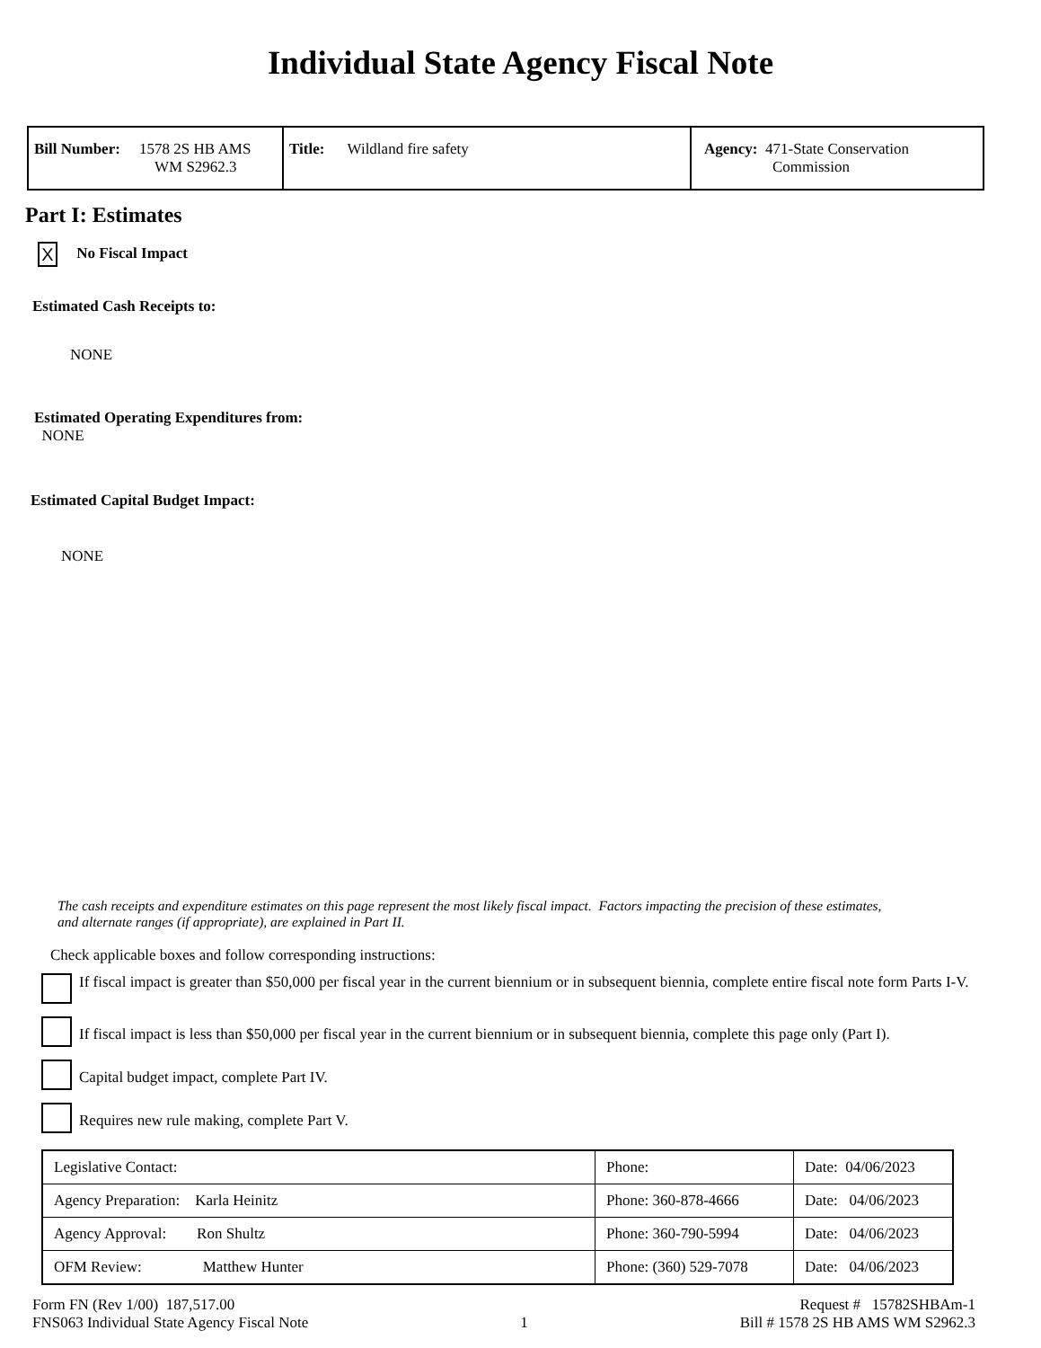Individual State Agency Fiscal Note
| Bill Number: 1578 2S HB AMS WM S2962.3 | Title: Wildland fire safety | Agency: 471-State Conservation Commission |
Part I: Estimates
X No Fiscal Impact
Estimated Cash Receipts to:
NONE
Estimated Operating Expenditures from:
NONE
Estimated Capital Budget Impact:
NONE
The cash receipts and expenditure estimates on this page represent the most likely fiscal impact. Factors impacting the precision of these estimates,
and alternate ranges (if appropriate), are explained in Part II.
Check applicable boxes and follow corresponding instructions:
If fiscal impact is greater than $50,000 per fiscal year in the current biennium or in subsequent biennia, complete entire fiscal note form Parts I-V.
If fiscal impact is less than $50,000 per fiscal year in the current biennium or in subsequent biennia, complete this page only (Part I).
Capital budget impact, complete Part IV.
Requires new rule making, complete Part V.
| Legislative Contact: | Phone: | Date: 04/06/2023 |
| Agency Preparation: Karla Heinitz | Phone: 360-878-4666 | Date: 04/06/2023 |
| Agency Approval: Ron Shultz | Phone: 360-790-5994 | Date: 04/06/2023 |
| OFM Review: Matthew Hunter | Phone: (360) 529-7078 | Date: 04/06/2023 |
Form FN (Rev 1/00) 187,517.00
FNS063 Individual State Agency Fiscal Note 1 Request # 15782SHBAm-1
Bill # 1578 2S HB AMS WM S2962.3